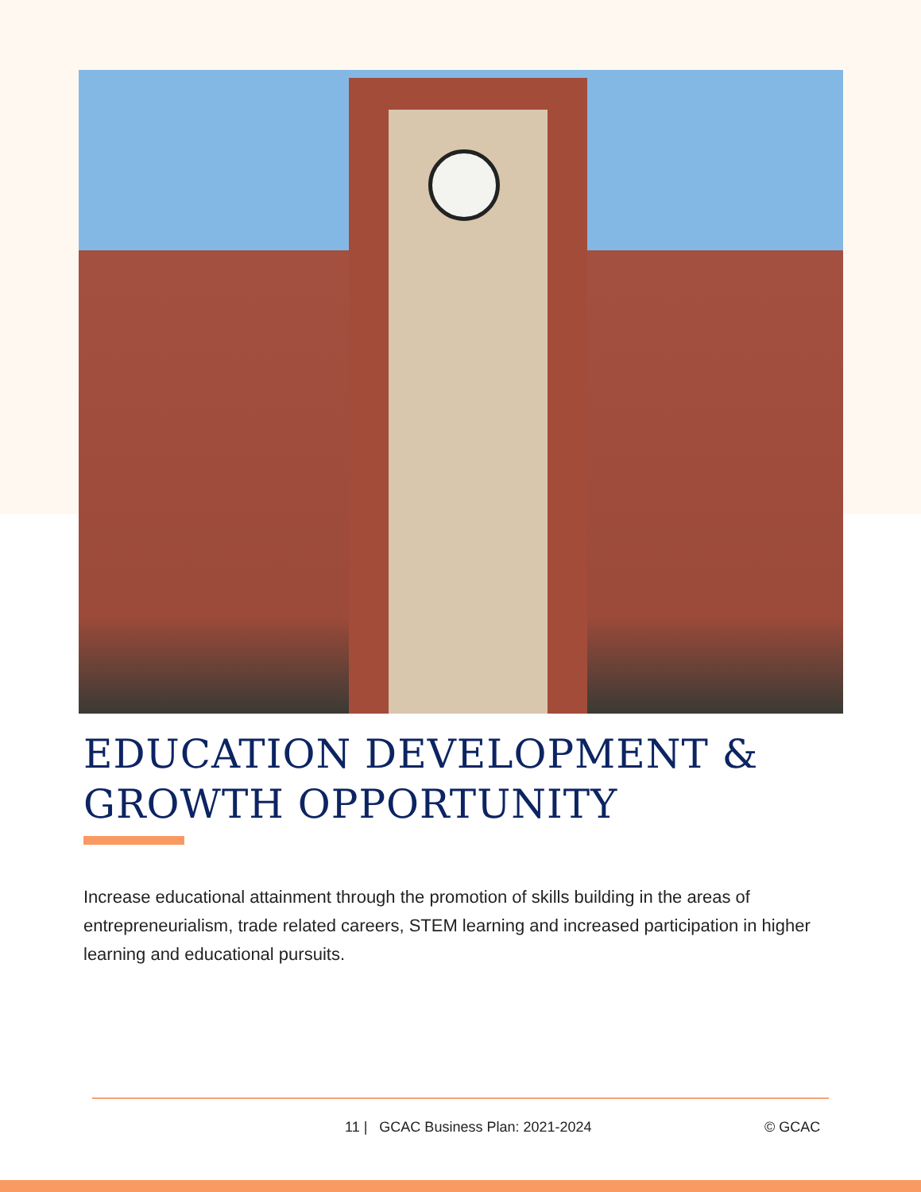EDUCATION DEVELOPMENT &
GROWTH OPPORTUNITY
Increase educational attainment through the promotion of skills building in the areas of entrepreneurialism, trade related careers, STEM learning and increased participation in higher learning and educational pursuits.
11 | GCAC Business Plan: 2021-2024 © GCAC